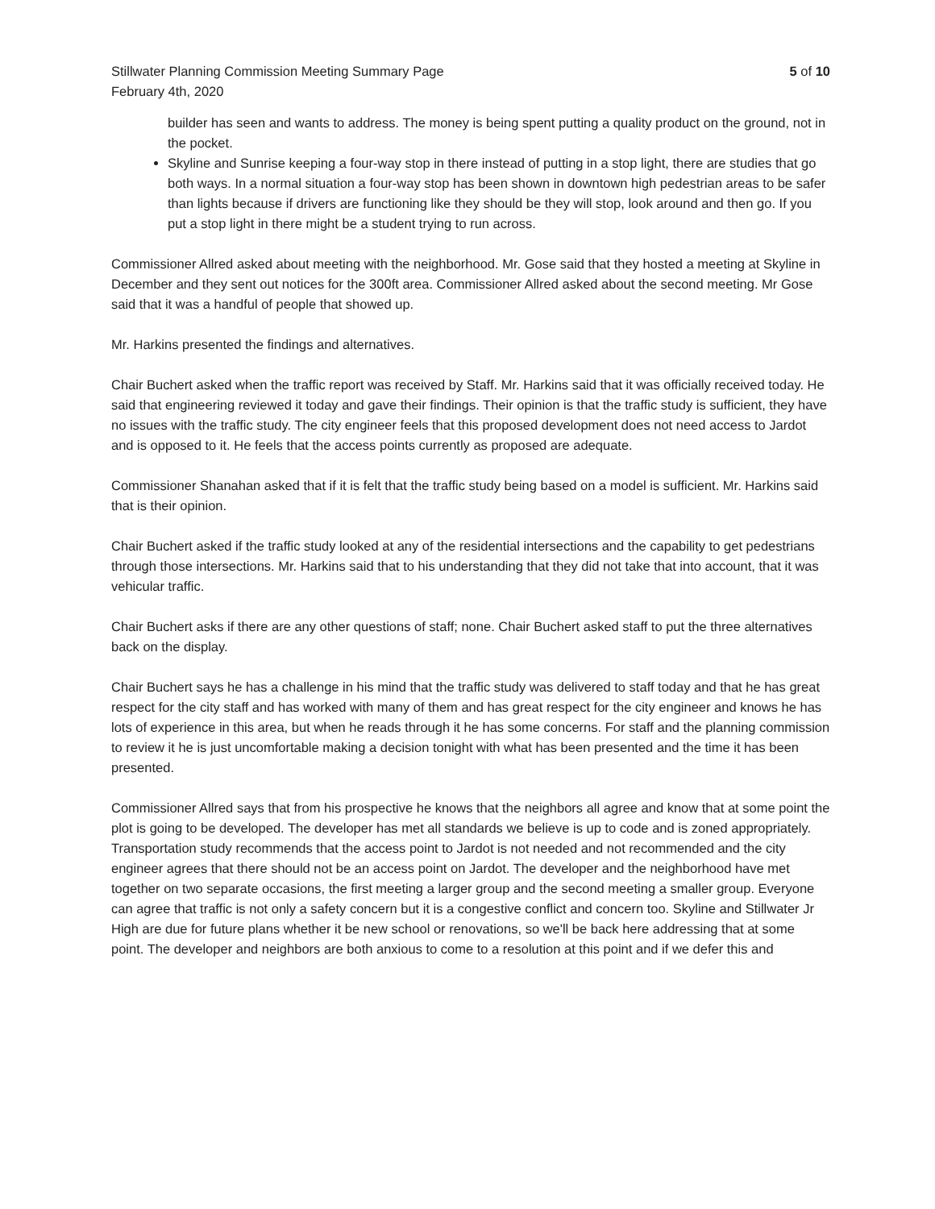Stillwater Planning Commission Meeting Summary Page
February 4th, 2020
5 of 10
builder has seen and wants to address. The money is being spent putting a quality product on the ground, not in the pocket.
Skyline and Sunrise keeping a four-way stop in there instead of putting in a stop light, there are studies that go both ways. In a normal situation a four-way stop has been shown in downtown high pedestrian areas to be safer than lights because if drivers are functioning like they should be they will stop, look around and then go. If you put a stop light in there might be a student trying to run across.
Commissioner Allred asked about meeting with the neighborhood. Mr. Gose said that they hosted a meeting at Skyline in December and they sent out notices for the 300ft area. Commissioner Allred asked about the second meeting. Mr Gose said that it was a handful of people that showed up.
Mr. Harkins presented the findings and alternatives.
Chair Buchert asked when the traffic report was received by Staff. Mr. Harkins said that it was officially received today. He said that engineering reviewed it today and gave their findings. Their opinion is that the traffic study is sufficient, they have no issues with the traffic study. The city engineer feels that this proposed development does not need access to Jardot and is opposed to it. He feels that the access points currently as proposed are adequate.
Commissioner Shanahan asked that if it is felt that the traffic study being based on a model is sufficient. Mr. Harkins said that is their opinion.
Chair Buchert asked if the traffic study looked at any of the residential intersections and the capability to get pedestrians through those intersections. Mr. Harkins said that to his understanding that they did not take that into account, that it was vehicular traffic.
Chair Buchert asks if there are any other questions of staff; none. Chair Buchert asked staff to put the three alternatives back on the display.
Chair Buchert says he has a challenge in his mind that the traffic study was delivered to staff today and that he has great respect for the city staff and has worked with many of them and has great respect for the city engineer and knows he has lots of experience in this area, but when he reads through it he has some concerns. For staff and the planning commission to review it he is just uncomfortable making a decision tonight with what has been presented and the time it has been presented.
Commissioner Allred says that from his prospective he knows that the neighbors all agree and know that at some point the plot is going to be developed. The developer has met all standards we believe is up to code and is zoned appropriately. Transportation study recommends that the access point to Jardot is not needed and not recommended and the city engineer agrees that there should not be an access point on Jardot. The developer and the neighborhood have met together on two separate occasions, the first meeting a larger group and the second meeting a smaller group. Everyone can agree that traffic is not only a safety concern but it is a congestive conflict and concern too. Skyline and Stillwater Jr High are due for future plans whether it be new school or renovations, so we'll be back here addressing that at some point. The developer and neighbors are both anxious to come to a resolution at this point and if we defer this and